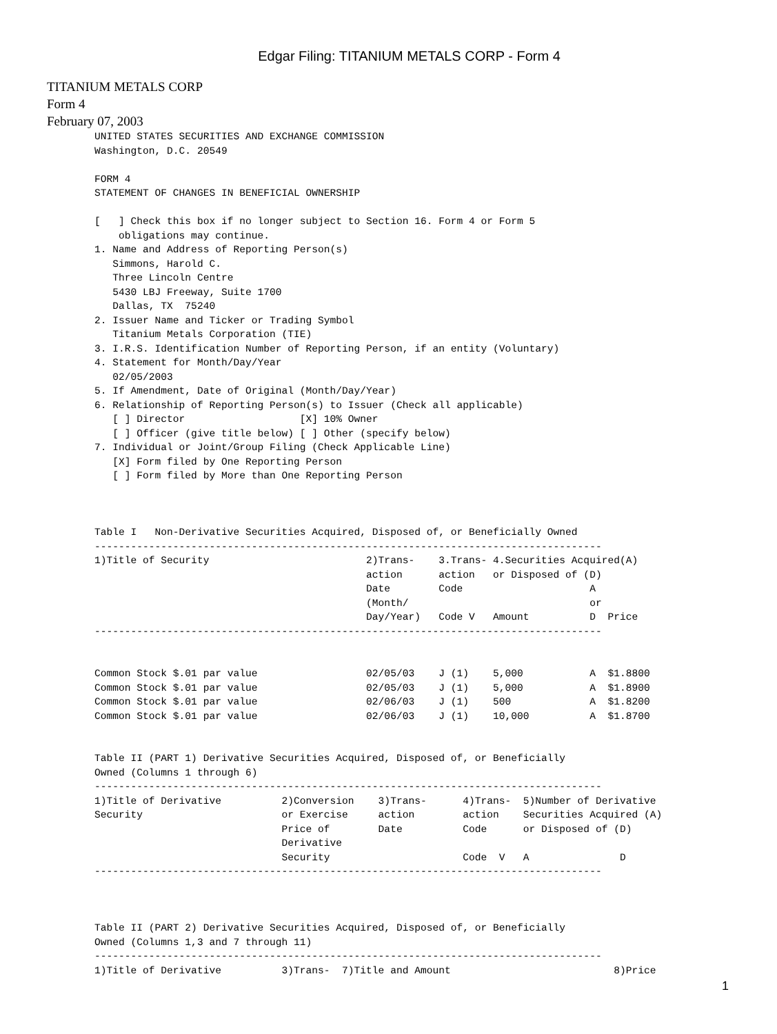Edgar Filing: TITANIUM METALS CORP - Form 4
TITANIUM METALS CORP
Form 4
February 07, 2003
UNITED STATES SECURITIES AND EXCHANGE COMMISSION
Washington, D.C. 20549

FORM 4
STATEMENT OF CHANGES IN BENEFICIAL OWNERSHIP

[   ] Check this box if no longer subject to Section 16. Form 4 or Form 5
    obligations may continue.
1. Name and Address of Reporting Person(s)
   Simmons, Harold C.
   Three Lincoln Centre
   5430 LBJ Freeway, Suite 1700
   Dallas, TX  75240
2. Issuer Name and Ticker or Trading Symbol
   Titanium Metals Corporation (TIE)
3. I.R.S. Identification Number of Reporting Person, if an entity (Voluntary)
4. Statement for Month/Day/Year
   02/05/2003
5. If Amendment, Date of Original (Month/Day/Year)
6. Relationship of Reporting Person(s) to Issuer (Check all applicable)
   [ ] Director                   [X] 10% Owner
   [ ] Officer (give title below) [ ] Other (specify below)
7. Individual or Joint/Group Filing (Check Applicable Line)
   [X] Form filed by One Reporting Person
   [ ] Form filed by More than One Reporting Person



Table I   Non-Derivative Securities Acquired, Disposed of, or Beneficially Owned
------------------------------------------------------------------------------------
1)Title of Security                          2)Trans-    3.Trans- 4.Securities Acquired(A)
                                             action      action   or Disposed of (D)
                                             Date        Code                     A
                                             (Month/                              or
                                             Day/Year)   Code V   Amount          D  Price
------------------------------------------------------------------------------------


Common Stock $.01 par value                  02/05/03    J (1)    5,000           A  $1.8800
Common Stock $.01 par value                  02/05/03    J (1)    5,000           A  $1.8900
Common Stock $.01 par value                  02/06/03    J (1)    500             A  $1.8200
Common Stock $.01 par value                  02/06/03    J (1)    10,000          A  $1.8700


Table II (PART 1) Derivative Securities Acquired, Disposed of, or Beneficially
Owned (Columns 1 through 6)
------------------------------------------------------------------------------------
1)Title of Derivative          2)Conversion    3)Trans-      4)Trans-  5)Number of Derivative
Security                       or Exercise     action        action    Securities Acquired (A)
                               Price of        Date          Code      or Disposed of (D)
                               Derivative
                               Security                      Code  V   A               D
------------------------------------------------------------------------------------



Table II (PART 2) Derivative Securities Acquired, Disposed of, or Beneficially
Owned (Columns 1,3 and 7 through 11)
------------------------------------------------------------------------------------
1)Title of Derivative          3)Trans-  7)Title and Amount                           8)Price
1